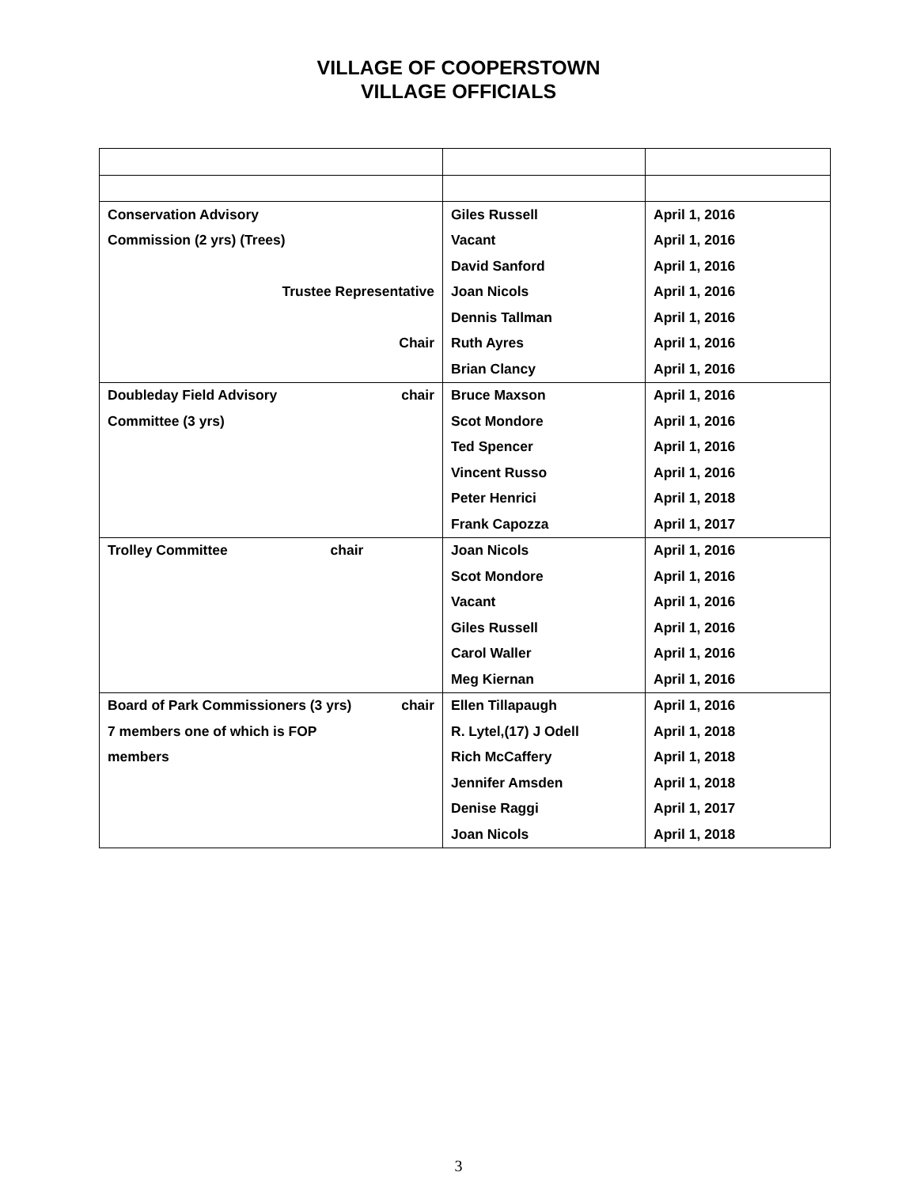VILLAGE OF COOPERSTOWN
VILLAGE OFFICIALS
| Conservation Advisory | Giles Russell | April 1, 2016 |
| Commission (2 yrs) (Trees) | Vacant | April 1, 2016 |
| | David Sanford | April 1, 2016 |
| Trustee Representative | Joan Nicols | April 1, 2016 |
| | Dennis Tallman | April 1, 2016 |
| Chair | Ruth Ayres | April 1, 2016 |
| | Brian Clancy | April 1, 2016 |
| Doubleday Field Advisory chair | Bruce Maxson | April 1, 2016 |
| Committee (3 yrs) | Scot Mondore | April 1, 2016 |
| | Ted Spencer | April 1, 2016 |
| | Vincent Russo | April 1, 2016 |
| | Peter Henrici | April 1, 2018 |
| | Frank Capozza | April 1, 2017 |
| Trolley Committee chair | Joan Nicols | April 1, 2016 |
| | Scot Mondore | April 1, 2016 |
| | Vacant | April 1, 2016 |
| | Giles Russell | April 1, 2016 |
| | Carol Waller | April 1, 2016 |
| | Meg Kiernan | April 1, 2016 |
| Board of Park Commissioners (3 yrs) chair | Ellen Tillapaugh | April 1, 2016 |
| 7 members one of which is FOP | R. Lytel,(17) J Odell | April 1, 2018 |
| members | Rich McCaffery | April 1, 2018 |
| | Jennifer Amsden | April 1, 2018 |
| | Denise Raggi | April 1, 2017 |
| | Joan Nicols | April 1, 2018 |
3